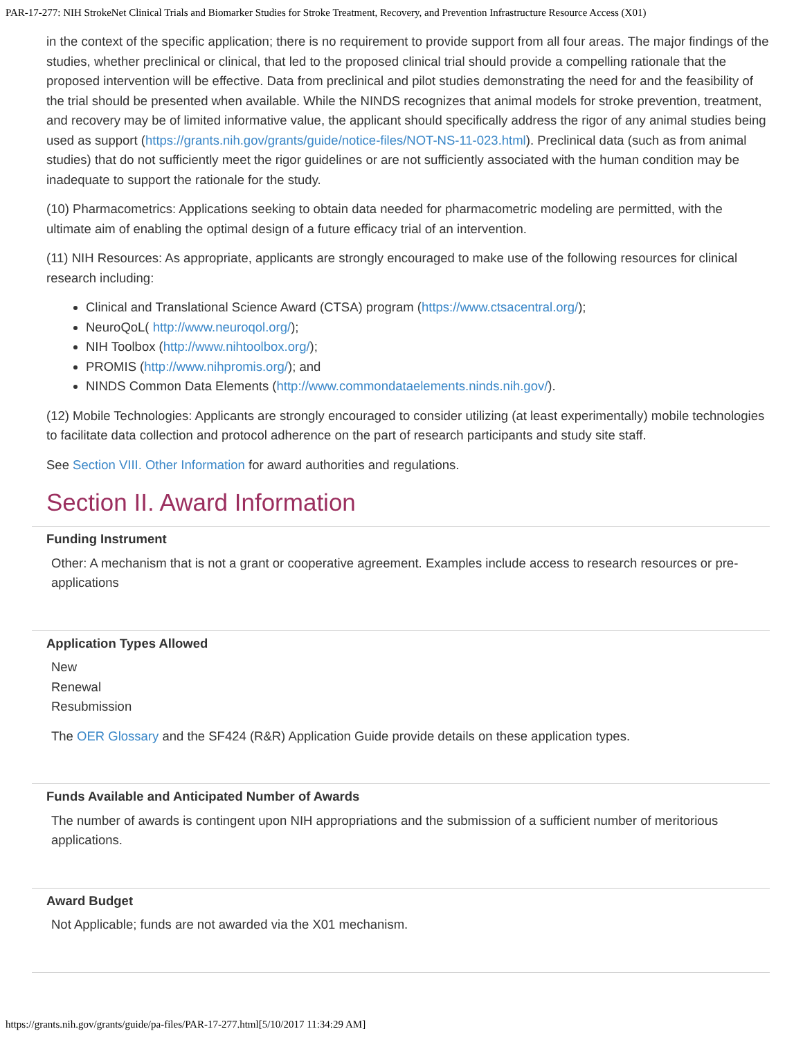PAR-17-277: NIH StrokeNet Clinical Trials and Biomarker Studies for Stroke Treatment, Recovery, and Prevention Infrastructure Resource Access (X01)
in the context of the specific application; there is no requirement to provide support from all four areas. The major findings of the studies, whether preclinical or clinical, that led to the proposed clinical trial should provide a compelling rationale that the proposed intervention will be effective. Data from preclinical and pilot studies demonstrating the need for and the feasibility of the trial should be presented when available. While the NINDS recognizes that animal models for stroke prevention, treatment, and recovery may be of limited informative value, the applicant should specifically address the rigor of any animal studies being used as support (https://grants.nih.gov/grants/guide/notice-files/NOT-NS-11-023.html). Preclinical data (such as from animal studies) that do not sufficiently meet the rigor guidelines or are not sufficiently associated with the human condition may be inadequate to support the rationale for the study.
(10) Pharmacometrics: Applications seeking to obtain data needed for pharmacometric modeling are permitted, with the ultimate aim of enabling the optimal design of a future efficacy trial of an intervention.
(11) NIH Resources: As appropriate, applicants are strongly encouraged to make use of the following resources for clinical research including:
Clinical and Translational Science Award (CTSA) program (https://www.ctsacentral.org/);
NeuroQoL( http://www.neuroqol.org/);
NIH Toolbox (http://www.nihtoolbox.org/);
PROMIS (http://www.nihpromis.org/); and
NINDS Common Data Elements (http://www.commondataelements.ninds.nih.gov/).
(12) Mobile Technologies: Applicants are strongly encouraged to consider utilizing (at least experimentally) mobile technologies to facilitate data collection and protocol adherence on the part of research participants and study site staff.
See Section VIII. Other Information for award authorities and regulations.
Section II. Award Information
Funding Instrument
Other: A mechanism that is not a grant or cooperative agreement. Examples include access to research resources or pre-applications
Application Types Allowed
New
Renewal
Resubmission
The OER Glossary and the SF424 (R&R) Application Guide provide details on these application types.
Funds Available and Anticipated Number of Awards
The number of awards is contingent upon NIH appropriations and the submission of a sufficient number of meritorious applications.
Award Budget
Not Applicable; funds are not awarded via the X01 mechanism.
https://grants.nih.gov/grants/guide/pa-files/PAR-17-277.html[5/10/2017 11:34:29 AM]